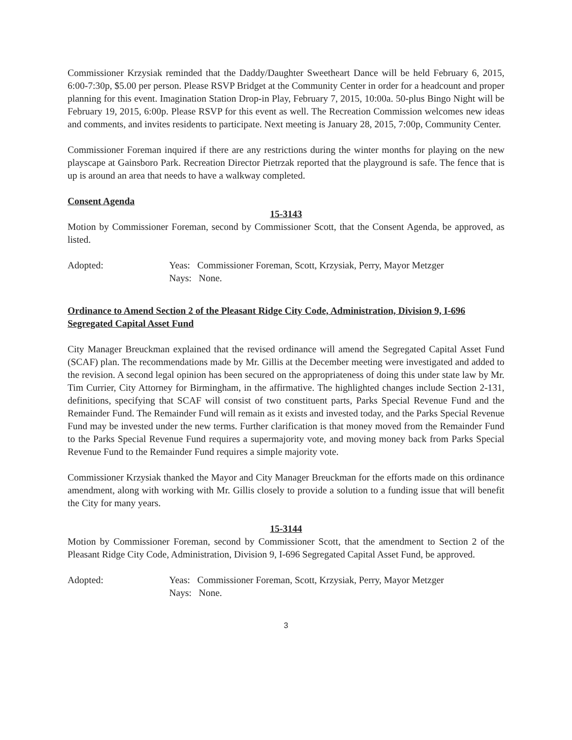Commissioner Krzysiak reminded that the Daddy/Daughter Sweetheart Dance will be held February 6, 2015, 6:00-7:30p, $5.00 per person. Please RSVP Bridget at the Community Center in order for a headcount and proper planning for this event. Imagination Station Drop-in Play, February 7, 2015, 10:00a. 50-plus Bingo Night will be February 19, 2015, 6:00p. Please RSVP for this event as well. The Recreation Commission welcomes new ideas and comments, and invites residents to participate. Next meeting is January 28, 2015, 7:00p, Community Center.
Commissioner Foreman inquired if there are any restrictions during the winter months for playing on the new playscape at Gainsboro Park. Recreation Director Pietrzak reported that the playground is safe. The fence that is up is around an area that needs to have a walkway completed.
Consent Agenda
15-3143
Motion by Commissioner Foreman, second by Commissioner Scott, that the Consent Agenda, be approved, as listed.
Adopted: Yeas: Commissioner Foreman, Scott, Krzysiak, Perry, Mayor Metzger
Nays: None.
Ordinance to Amend Section 2 of the Pleasant Ridge City Code, Administration, Division 9, I-696 Segregated Capital Asset Fund
City Manager Breuckman explained that the revised ordinance will amend the Segregated Capital Asset Fund (SCAF) plan. The recommendations made by Mr. Gillis at the December meeting were investigated and added to the revision. A second legal opinion has been secured on the appropriateness of doing this under state law by Mr. Tim Currier, City Attorney for Birmingham, in the affirmative. The highlighted changes include Section 2-131, definitions, specifying that SCAF will consist of two constituent parts, Parks Special Revenue Fund and the Remainder Fund. The Remainder Fund will remain as it exists and invested today, and the Parks Special Revenue Fund may be invested under the new terms. Further clarification is that money moved from the Remainder Fund to the Parks Special Revenue Fund requires a supermajority vote, and moving money back from Parks Special Revenue Fund to the Remainder Fund requires a simple majority vote.
Commissioner Krzysiak thanked the Mayor and City Manager Breuckman for the efforts made on this ordinance amendment, along with working with Mr. Gillis closely to provide a solution to a funding issue that will benefit the City for many years.
15-3144
Motion by Commissioner Foreman, second by Commissioner Scott, that the amendment to Section 2 of the Pleasant Ridge City Code, Administration, Division 9, I-696 Segregated Capital Asset Fund, be approved.
Adopted: Yeas: Commissioner Foreman, Scott, Krzysiak, Perry, Mayor Metzger
Nays: None.
3